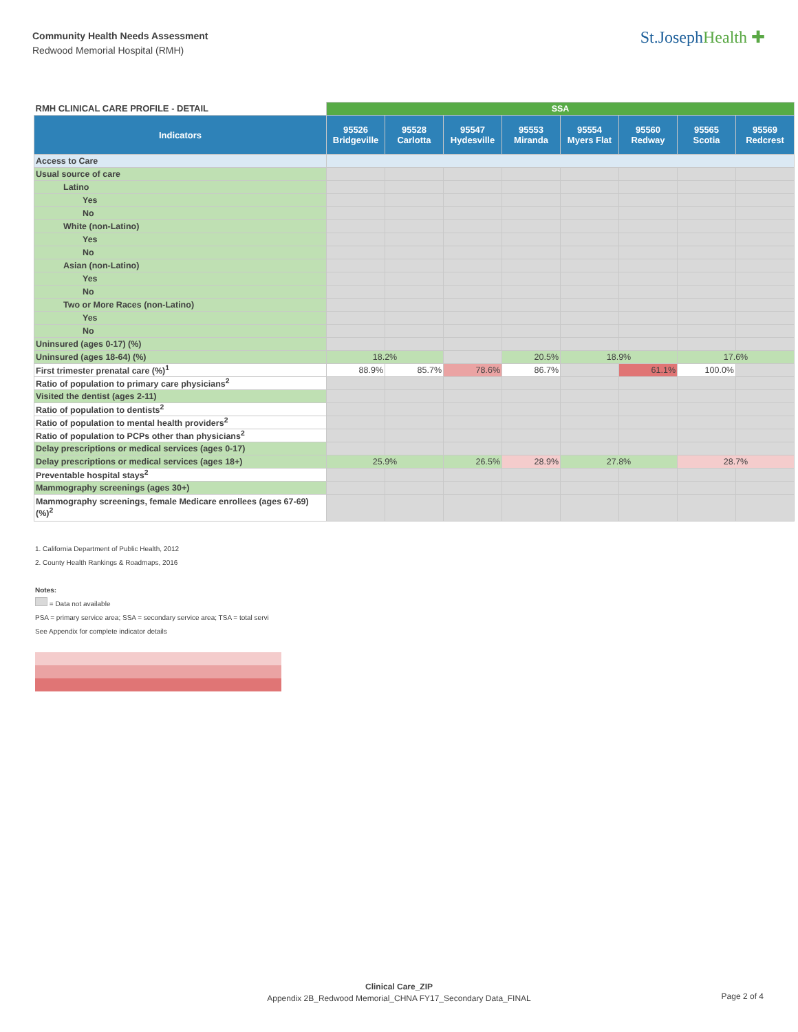Community Health Needs Assessment
Redwood Memorial Hospital (RMH)
St.JosephHealth ✚
| RMH CLINICAL CARE PROFILE - DETAIL | SSA | | | | | | | |
| Indicators | 95526 Bridgeville | 95528 Carlotta | 95547 Hydesville | 95553 Miranda | 95554 Myers Flat | 95560 Redway | 95565 Scotia | 95569 Redcrest |
| Access to Care | | | | | | | | |
| Usual source of care | | | | | | | | |
| Latino | | | | | | | | |
| Yes | | | | | | | | |
| No | | | | | | | | |
| White (non-Latino) | | | | | | | | |
| Yes | | | | | | | | |
| No | | | | | | | | |
| Asian (non-Latino) | | | | | | | | |
| Yes | | | | | | | | |
| No | | | | | | | | |
| Two or More Races (non-Latino) | | | | | | | | |
| Yes | | | | | | | | |
| No | | | | | | | | |
| Uninsured (ages 0-17) (%) | | | | | | | | |
| Uninsured (ages 18-64) (%) | 18.2% | | | 20.5% | 18.9% | | 17.6% | |
| First trimester prenatal care (%)<sup>1</sup> | 88.9% | 85.7% | 78.6% | 86.7% | | 61.1% | 100.0% | |
| Ratio of population to primary care physicians<sup>2</sup> | | | | | | | | |
| Visited the dentist (ages 2-11) | | | | | | | | |
| Ratio of population to dentists<sup>2</sup> | | | | | | | | |
| Ratio of population to mental health providers<sup>2</sup> | | | | | | | | |
| Ratio of population to PCPs other than physicians<sup>2</sup> | | | | | | | | |
| Delay prescriptions or medical services (ages 0-17) | | | | | | | | |
| Delay prescriptions or medical services (ages 18+) | 25.9% | | 26.5% | 28.9% | 27.8% | | 28.7% | |
| Preventable hospital stays<sup>2</sup> | | | | | | | | |
| Mammography screenings (ages 30+) | | | | | | | | |
| Mammography screenings, female Medicare enrollees (ages 67-69) (%)<sup>2</sup> | | | | | | | | |
1. California Department of Public Health, 2012
2. County Health Rankings & Roadmaps, 2016
Notes:
= Data not available
PSA = primary service area; SSA = secondary service area; TSA = total servi
See Appendix for complete indicator details
Clinical Care_ZIP
Appendix 2B_Redwood Memorial_CHNA FY17_Secondary Data_FINAL
Page 2 of 4